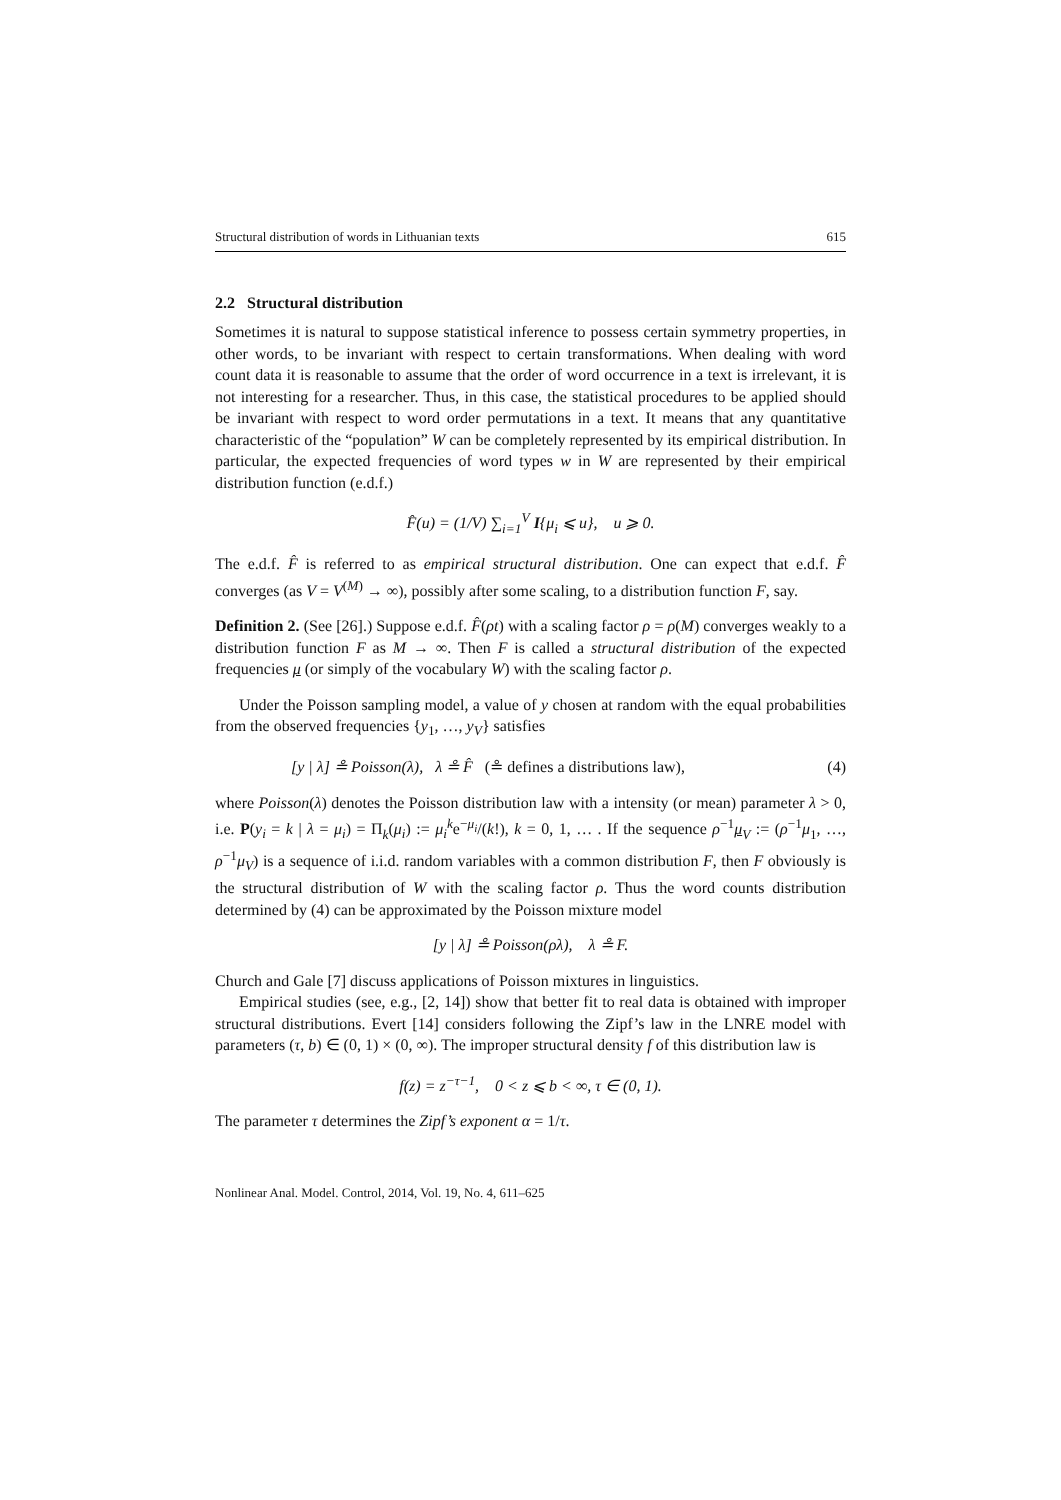Structural distribution of words in Lithuanian texts 615
2.2 Structural distribution
Sometimes it is natural to suppose statistical inference to possess certain symmetry properties, in other words, to be invariant with respect to certain transformations. When dealing with word count data it is reasonable to assume that the order of word occurrence in a text is irrelevant, it is not interesting for a researcher. Thus, in this case, the statistical procedures to be applied should be invariant with respect to word order permutations in a text. It means that any quantitative characteristic of the “population” W can be completely represented by its empirical distribution. In particular, the expected frequencies of word types w in W are represented by their empirical distribution function (e.d.f.)
F̂(u) = (1/V) ∑<sub>i=1</sub><sup>V</sup> I{μ<sub>i</sub> ⩽ u}, u ⩾ 0.
The e.d.f. F̂ is referred to as empirical structural distribution. One can expect that e.d.f. F̂ converges (as V = V<sup>(M)</sup> → ∞), possibly after some scaling, to a distribution function F, say.
Definition 2. (See [26].) Suppose e.d.f. F̂(ρt) with a scaling factor ρ = ρ(M) converges weakly to a distribution function F as M → ∞. Then F is called a structural distribution of the expected frequencies μ (or simply of the vocabulary W) with the scaling factor ρ.
Under the Poisson sampling model, a value of y chosen at random with the equal probabilities from the observed frequencies {y<sub>1</sub>, …, y<sub>V</sub>} satisfies
[y | λ] ≗ Poisson(λ), λ ≗ F̂ (≗ defines a distributions law), (4)
where Poisson(λ) denotes the Poisson distribution law with a intensity (or mean) parameter λ > 0, i.e. P(y<sub>i</sub> = k | λ = μ<sub>i</sub>) = Π<sub>k</sub>(μ<sub>i</sub>) := μ<sub>i</sub><sup>k</sup>e<sup>−μ<sub>i</sub></sup>/(k!), k = 0, 1, … . If the sequence ρ<sup>−1</sup>μ<sub>V</sub> := (ρ<sup>−1</sup>μ<sub>1</sub>, …, ρ<sup>−1</sup>μ<sub>V</sub>) is a sequence of i.i.d. random variables with a common distribution F, then F obviously is the structural distribution of W with the scaling factor ρ. Thus the word counts distribution determined by (4) can be approximated by the Poisson mixture model
[y | λ] ≗ Poisson(ρλ), λ ≗ F.
Church and Gale [7] discuss applications of Poisson mixtures in linguistics.
Empirical studies (see, e.g., [2, 14]) show that better fit to real data is obtained with improper structural distributions. Evert [14] considers following the Zipf’s law in the LNRE model with parameters (τ, b) ∈ (0, 1) × (0, ∞). The improper structural density f of this distribution law is
f(z) = z<sup>−τ−1</sup>, 0 < z ⩽ b < ∞, τ ∈ (0, 1).
The parameter τ determines the Zipf’s exponent α = 1/τ.
Nonlinear Anal. Model. Control, 2014, Vol. 19, No. 4, 611–625